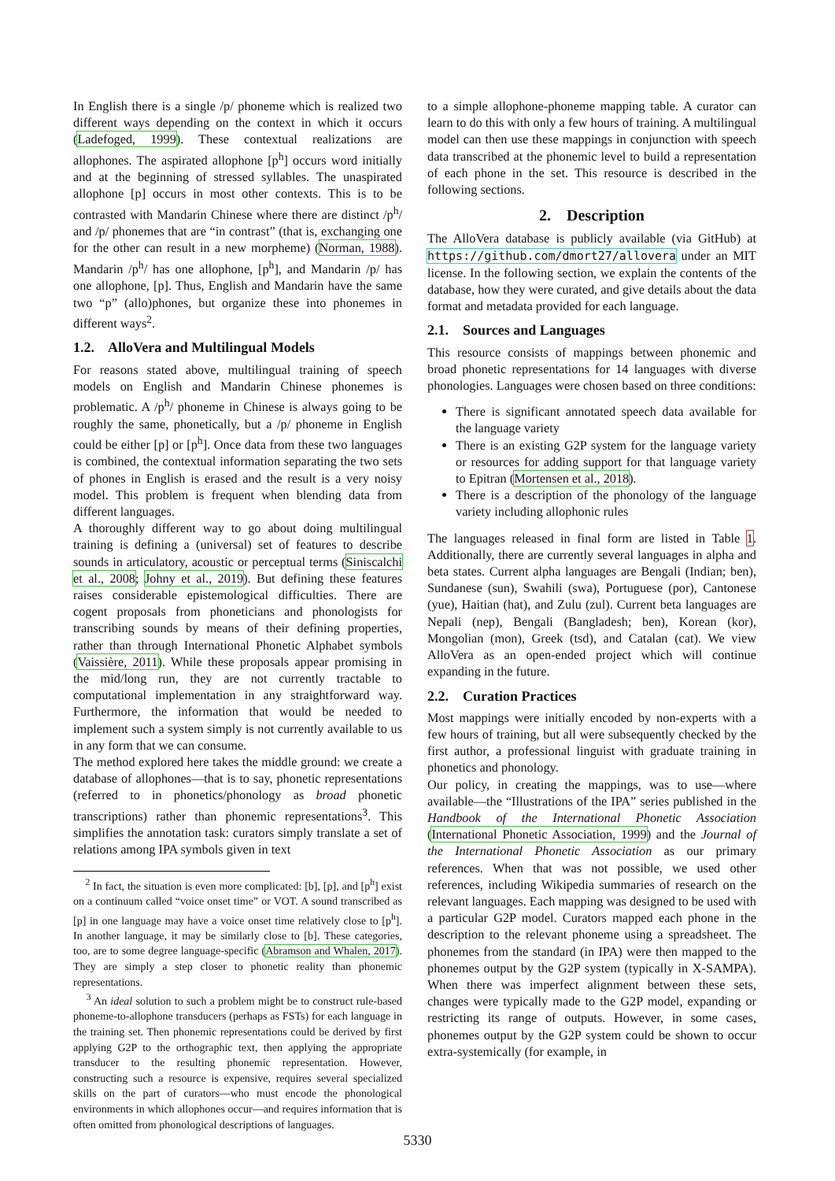In English there is a single /p/ phoneme which is realized two different ways depending on the context in which it occurs (Ladefoged, 1999). These contextual realizations are allophones. The aspirated allophone [p<sup>h</sup>] occurs word initially and at the beginning of stressed syllables. The unaspirated allophone [p] occurs in most other contexts. This is to be contrasted with Mandarin Chinese where there are distinct /p<sup>h</sup>/ and /p/ phonemes that are “in contrast” (that is, exchanging one for the other can result in a new morpheme) (Norman, 1988). Mandarin /p<sup>h</sup>/ has one allophone, [p<sup>h</sup>], and Mandarin /p/ has one allophone, [p]. Thus, English and Mandarin have the same two “p” (allo)phones, but organize these into phonemes in different ways<sup>2</sup>.
1.2. AlloVera and Multilingual Models
For reasons stated above, multilingual training of speech models on English and Mandarin Chinese phonemes is problematic. A /p<sup>h</sup>/ phoneme in Chinese is always going to be roughly the same, phonetically, but a /p/ phoneme in English could be either [p] or [p<sup>h</sup>]. Once data from these two languages is combined, the contextual information separating the two sets of phones in English is erased and the result is a very noisy model. This problem is frequent when blending data from different languages.
A thoroughly different way to go about doing multilingual training is defining a (universal) set of features to describe sounds in articulatory, acoustic or perceptual terms (Siniscalchi et al., 2008; Johny et al., 2019). But defining these features raises considerable epistemological difficulties. There are cogent proposals from phoneticians and phonologists for transcribing sounds by means of their defining properties, rather than through International Phonetic Alphabet symbols (Vaissière, 2011). While these proposals appear promising in the mid/long run, they are not currently tractable to computational implementation in any straightforward way. Furthermore, the information that would be needed to implement such a system simply is not currently available to us in any form that we can consume.
The method explored here takes the middle ground: we create a database of allophones—that is to say, phonetic representations (referred to in phonetics/phonology as broad phonetic transcriptions) rather than phonemic representations<sup>3</sup>. This simplifies the annotation task: curators simply translate a set of relations among IPA symbols given in text
<sup>2</sup> In fact, the situation is even more complicated: [b], [p], and [p<sup>h</sup>] exist on a continuum called “voice onset time” or VOT. A sound transcribed as [p] in one language may have a voice onset time relatively close to [p<sup>h</sup>]. In another language, it may be similarly close to [b]. These categories, too, are to some degree language-specific (Abramson and Whalen, 2017). They are simply a step closer to phonetic reality than phonemic representations.
<sup>3</sup> An ideal solution to such a problem might be to construct rule-based phoneme-to-allophone transducers (perhaps as FSTs) for each language in the training set. Then phonemic representations could be derived by first applying G2P to the orthographic text, then applying the appropriate transducer to the resulting phonemic representation. However, constructing such a resource is expensive, requires several specialized skills on the part of curators—who must encode the phonological environments in which allophones occur—and requires information that is often omitted from phonological descriptions of languages.
to a simple allophone-phoneme mapping table. A curator can learn to do this with only a few hours of training. A multilingual model can then use these mappings in conjunction with speech data transcribed at the phonemic level to build a representation of each phone in the set. This resource is described in the following sections.
2. Description
The AlloVera database is publicly available (via GitHub) at https://github.com/dmort27/allovera under an MIT license. In the following section, we explain the contents of the database, how they were curated, and give details about the data format and metadata provided for each language.
2.1. Sources and Languages
This resource consists of mappings between phonemic and broad phonetic representations for 14 languages with diverse phonologies. Languages were chosen based on three conditions:
There is significant annotated speech data available for the language variety
There is an existing G2P system for the language variety or resources for adding support for that language variety to Epitran (Mortensen et al., 2018).
There is a description of the phonology of the language variety including allophonic rules
The languages released in final form are listed in Table 1. Additionally, there are currently several languages in alpha and beta states. Current alpha languages are Bengali (Indian; ben), Sundanese (sun), Swahili (swa), Portuguese (por), Cantonese (yue), Haitian (hat), and Zulu (zul). Current beta languages are Nepali (nep), Bengali (Bangladesh; ben), Korean (kor), Mongolian (mon), Greek (tsd), and Catalan (cat). We view AlloVera as an open-ended project which will continue expanding in the future.
2.2. Curation Practices
Most mappings were initially encoded by non-experts with a few hours of training, but all were subsequently checked by the first author, a professional linguist with graduate training in phonetics and phonology.
Our policy, in creating the mappings, was to use—where available—the “Illustrations of the IPA” series published in the Handbook of the International Phonetic Association (International Phonetic Association, 1999) and the Journal of the International Phonetic Association as our primary references. When that was not possible, we used other references, including Wikipedia summaries of research on the relevant languages. Each mapping was designed to be used with a particular G2P model. Curators mapped each phone in the description to the relevant phoneme using a spreadsheet. The phonemes from the standard (in IPA) were then mapped to the phonemes output by the G2P system (typically in X-SAMPA). When there was imperfect alignment between these sets, changes were typically made to the G2P model, expanding or restricting its range of outputs. However, in some cases, phonemes output by the G2P system could be shown to occur extra-systemically (for example, in
5330